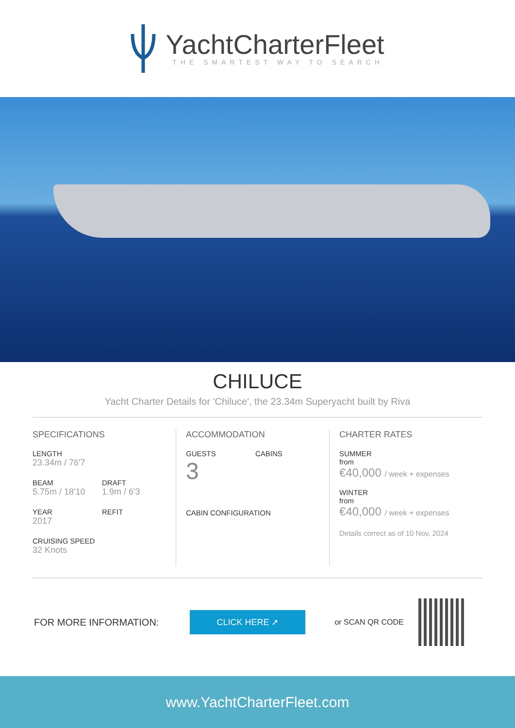YachtCharterFleet
THE SMARTEST WAY TO SEARCH
CHILUCE
Yacht Charter Details for 'Chiluce', the 23.34m Superyacht built by Riva
SPECIFICATIONS
LENGTH
23.34m / 76'7
BEAM
5.75m / 18'10
DRAFT
1.9m / 6'3
YEAR
2017
REFIT
CRUISING SPEED
32 Knots
ACCOMMODATION
GUESTS
3
CABINS
CABIN CONFIGURATION
CHARTER RATES
SUMMER
from
€40,000 / week + expenses
WINTER
from
€40,000 / week + expenses
Details correct as of 10 Nov, 2024
FOR MORE INFORMATION:
CLICK HERE ➚
or SCAN QR CODE
www.YachtCharterFleet.com